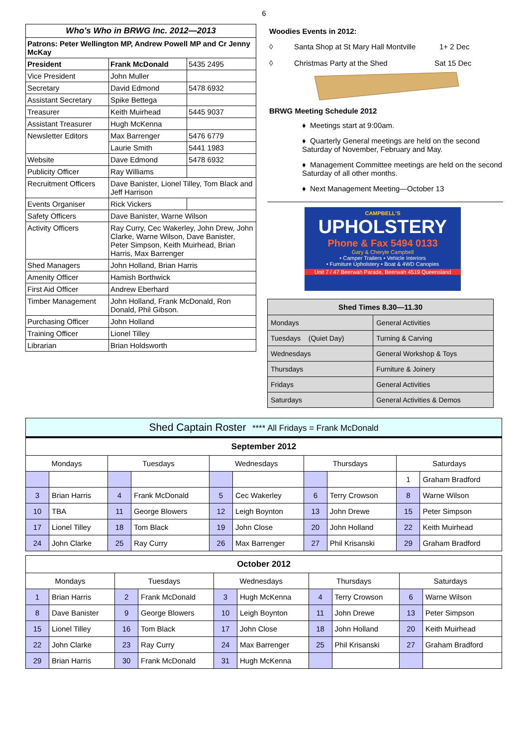6
| Who's Who in BRWG Inc. 2012—2013 | | |
| Patrons: Peter Wellington MP, Andrew Powell MP and Cr Jenny McKay | | |
| President | Frank McDonald | 5435 2495 |
| Vice President | John Muller | |
| Secretary | David Edmond | 5478 6932 |
| Assistant Secretary | Spike Bettega | |
| Treasurer | Keith Muirhead | 5445 9037 |
| Assistant Treasurer | Hugh McKenna | |
| Newsletter Editors | Max Barrenger | 5476 6779 |
| | Laurie Smith | 5441 1983 |
| Website | Dave Edmond | 5478 6932 |
| Publicity Officer | Ray Williams | |
| Recruitment Officers | Dave Banister, Lionel Tilley, Tom Black and Jeff Harrison | |
| Events Organiser | Rick Vickers | |
| Safety Officers | Dave Banister, Warne Wilson | |
| Activity Officers | Ray Curry, Cec Wakerley, John Drew, John Clarke, Warne Wilson, Dave Banister, Peter Simpson, Keith Muirhead, Brian Harris, Max Barrenger | |
| Shed Managers | John Holland, Brian Harris | |
| Amenity Officer | Hamish Borthwick | |
| First Aid Officer | Andrew Eberhard | |
| Timber Management | John Holland, Frank McDonald, Ron Donald, Phil Gibson. | |
| Purchasing Officer | John Holland | |
| Training Officer | Lionel Tilley | |
| Librarian | Brian Holdsworth | |
Woodies Events in 2012:
◊ Santa Shop at St Mary Hall Montville 1+ 2 Dec
◊ Christmas Party at the Shed Sat 15 Dec
BRWG Meeting Schedule 2012
♦ Meetings start at 9:00am.
♦ Quarterly General meetings are held on the second Saturday of November, February and May.
♦ Management Committee meetings are held on the second Saturday of all other months.
♦ Next Management Meeting—October 13
CAMPBELL'S
UPHOLSTERY
Phone & Fax 5494 0133
Gary & Cheryle Campbell
• Camper Trailers • Vehicle Interiors
• Furniture Upholstery • Boat & 4WD Canopies
Unit 7 / 47 Beerwah Parade, Beerwah 4519 Queensland
| Shed Times 8.30—11.30 | |
| Mondays | General Activities |
| Tuesdays (Quiet Day) | Turning & Carving |
| Wednesdays | General Workshop & Toys |
| Thursdays | Furniture & Joinery |
| Fridays | General Activities |
| Saturdays | General Activities & Demos |
Shed Captain Roster **** All Fridays = Frank McDonald
| September 2012 | | | | | | | | | |
| Mondays | | Tuesdays | | Wednesdays | | Thursdays | | Saturdays | |
| | | | | | | | | 1 | Graham Bradford |
| 3 | Brian Harris | 4 | Frank McDonald | 5 | Cec Wakerley | 6 | Terry Crowson | 8 | Warne Wilson |
| 10 | TBA | 11 | George Blowers | 12 | Leigh Boynton | 13 | John Drewe | 15 | Peter Simpson |
| 17 | Lionel Tilley | 18 | Tom Black | 19 | John Close | 20 | John Holland | 22 | Keith Muirhead |
| 24 | John Clarke | 25 | Ray Curry | 26 | Max Barrenger | 27 | Phil Krisanski | 29 | Graham Bradford |
| October 2012 | | | | | | | | | |
| Mondays | | Tuesdays | | Wednesdays | | Thursdays | | Saturdays | |
| 1 | Brian Harris | 2 | Frank McDonald | 3 | Hugh McKenna | 4 | Terry Crowson | 6 | Warne Wilson |
| 8 | Dave Banister | 9 | George Blowers | 10 | Leigh Boynton | 11 | John Drewe | 13 | Peter Simpson |
| 15 | Lionel Tilley | 16 | Tom Black | 17 | John Close | 18 | John Holland | 20 | Keith Muirhead |
| 22 | John Clarke | 23 | Ray Curry | 24 | Max Barrenger | 25 | Phil Krisanski | 27 | Graham Bradford |
| 29 | Brian Harris | 30 | Frank McDonald | 31 | Hugh McKenna | | | | |